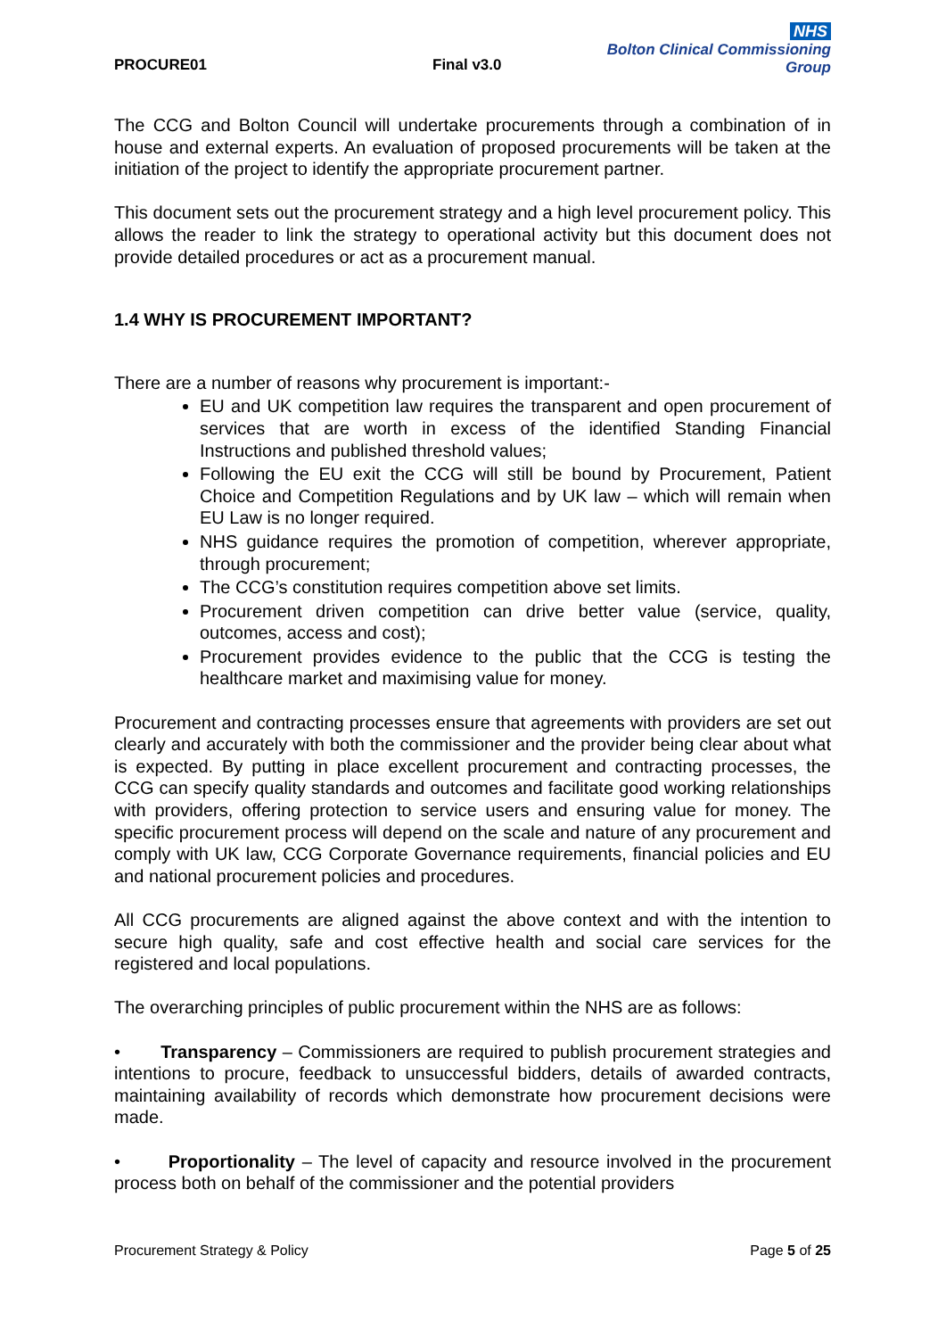PROCURE01
Final v3.0
NHS
Bolton Clinical Commissioning Group
The CCG and Bolton Council will undertake procurements through a combination of in house and external experts. An evaluation of proposed procurements will be taken at the initiation of the project to identify the appropriate procurement partner.
This document sets out the procurement strategy and a high level procurement policy. This allows the reader to link the strategy to operational activity but this document does not provide detailed procedures or act as a procurement manual.
1.4 WHY IS PROCUREMENT IMPORTANT?
There are a number of reasons why procurement is important:-
EU and UK competition law requires the transparent and open procurement of services that are worth in excess of the identified Standing Financial Instructions and published threshold values;
Following the EU exit the CCG will still be bound by Procurement, Patient Choice and Competition Regulations and by UK law – which will remain when EU Law is no longer required.
NHS guidance requires the promotion of competition, wherever appropriate, through procurement;
The CCG’s constitution requires competition above set limits.
Procurement driven competition can drive better value (service, quality, outcomes, access and cost);
Procurement provides evidence to the public that the CCG is testing the healthcare market and maximising value for money.
Procurement and contracting processes ensure that agreements with providers are set out clearly and accurately with both the commissioner and the provider being clear about what is expected. By putting in place excellent procurement and contracting processes, the CCG can specify quality standards and outcomes and facilitate good working relationships with providers, offering protection to service users and ensuring value for money. The specific procurement process will depend on the scale and nature of any procurement and comply with UK law, CCG Corporate Governance requirements, financial policies and EU and national procurement policies and procedures.
All CCG procurements are aligned against the above context and with the intention to secure high quality, safe and cost effective health and social care services for the registered and local populations.
The overarching principles of public procurement within the NHS are as follows:
• Transparency – Commissioners are required to publish procurement strategies and intentions to procure, feedback to unsuccessful bidders, details of awarded contracts, maintaining availability of records which demonstrate how procurement decisions were made.
• Proportionality – The level of capacity and resource involved in the procurement process both on behalf of the commissioner and the potential providers
Procurement Strategy & Policy Page 5 of 25